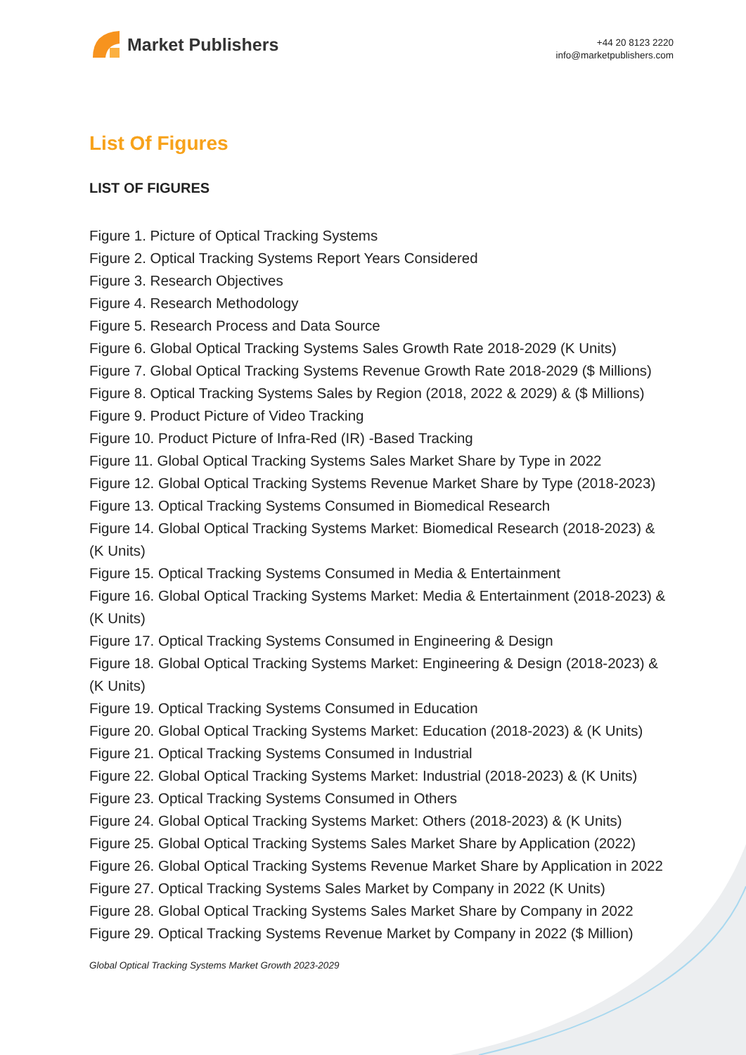Market Publishers
+44 20 8123 2220
info@marketpublishers.com
List Of Figures
LIST OF FIGURES
Figure 1. Picture of Optical Tracking Systems
Figure 2. Optical Tracking Systems Report Years Considered
Figure 3. Research Objectives
Figure 4. Research Methodology
Figure 5. Research Process and Data Source
Figure 6. Global Optical Tracking Systems Sales Growth Rate 2018-2029 (K Units)
Figure 7. Global Optical Tracking Systems Revenue Growth Rate 2018-2029 ($ Millions)
Figure 8. Optical Tracking Systems Sales by Region (2018, 2022 & 2029) & ($ Millions)
Figure 9. Product Picture of Video Tracking
Figure 10. Product Picture of Infra-Red (IR) -Based Tracking
Figure 11. Global Optical Tracking Systems Sales Market Share by Type in 2022
Figure 12. Global Optical Tracking Systems Revenue Market Share by Type (2018-2023)
Figure 13. Optical Tracking Systems Consumed in Biomedical Research
Figure 14. Global Optical Tracking Systems Market: Biomedical Research (2018-2023) & (K Units)
Figure 15. Optical Tracking Systems Consumed in Media & Entertainment
Figure 16. Global Optical Tracking Systems Market: Media & Entertainment (2018-2023) & (K Units)
Figure 17. Optical Tracking Systems Consumed in Engineering & Design
Figure 18. Global Optical Tracking Systems Market: Engineering & Design (2018-2023) & (K Units)
Figure 19. Optical Tracking Systems Consumed in Education
Figure 20. Global Optical Tracking Systems Market: Education (2018-2023) & (K Units)
Figure 21. Optical Tracking Systems Consumed in Industrial
Figure 22. Global Optical Tracking Systems Market: Industrial (2018-2023) & (K Units)
Figure 23. Optical Tracking Systems Consumed in Others
Figure 24. Global Optical Tracking Systems Market: Others (2018-2023) & (K Units)
Figure 25. Global Optical Tracking Systems Sales Market Share by Application (2022)
Figure 26. Global Optical Tracking Systems Revenue Market Share by Application in 2022
Figure 27. Optical Tracking Systems Sales Market by Company in 2022 (K Units)
Figure 28. Global Optical Tracking Systems Sales Market Share by Company in 2022
Figure 29. Optical Tracking Systems Revenue Market by Company in 2022 ($ Million)
Global Optical Tracking Systems Market Growth 2023-2029